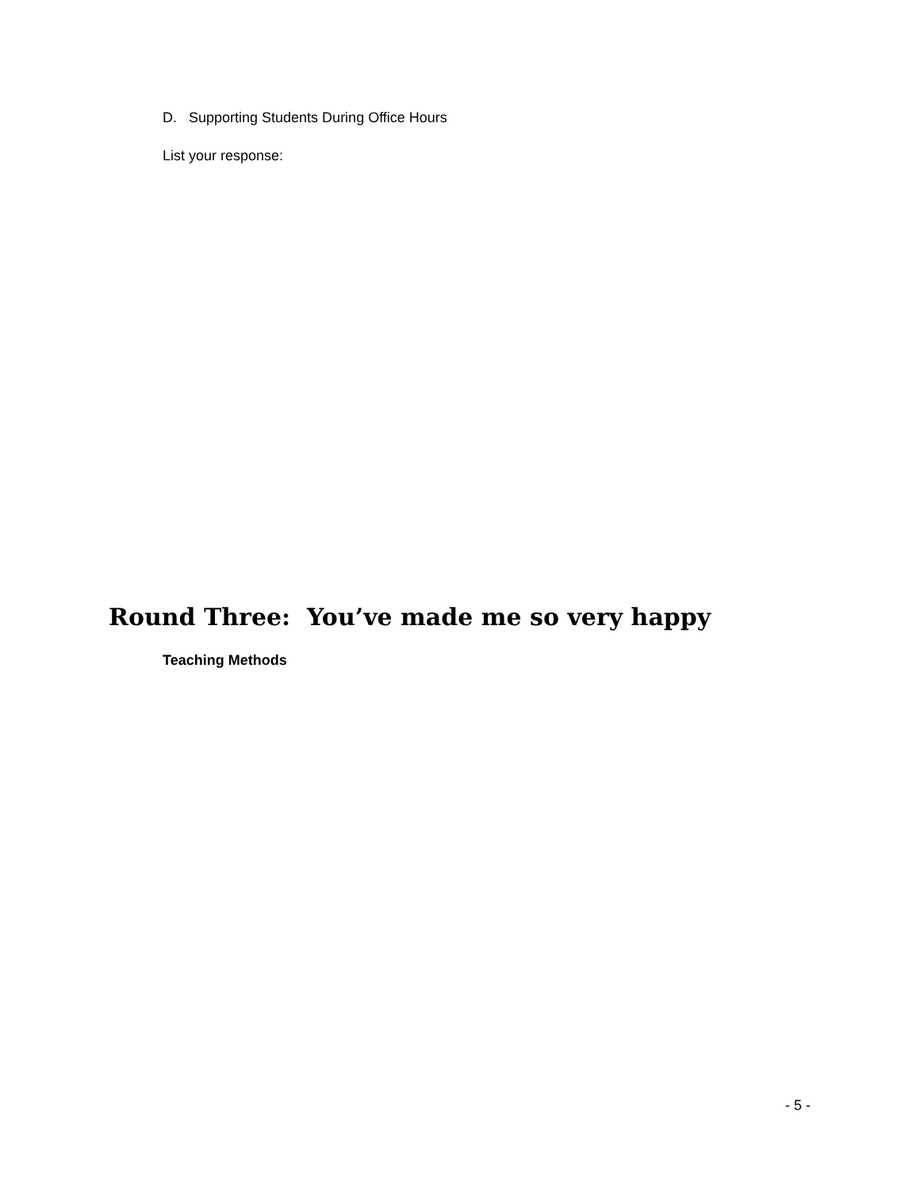D. Supporting Students During Office Hours
List your response:
Round Three: You’ve made me so very happy
Teaching Methods
- 5 -